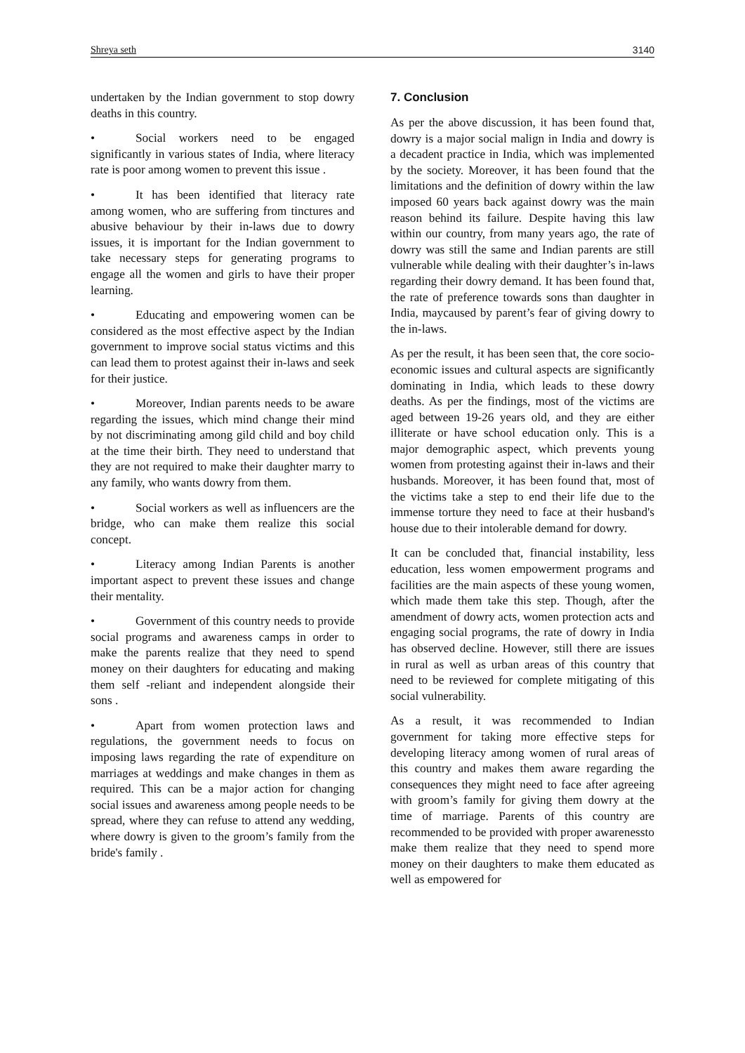Shreya seth 3140
undertaken by the Indian government to stop dowry deaths in this country.
• Social workers need to be engaged significantly in various states of India, where literacy rate is poor among women to prevent this issue .
• It has been identified that literacy rate among women, who are suffering from tinctures and abusive behaviour by their in-laws due to dowry issues, it is important for the Indian government to take necessary steps for generating programs to engage all the women and girls to have their proper learning.
• Educating and empowering women can be considered as the most effective aspect by the Indian government to improve social status victims and this can lead them to protest against their in-laws and seek for their justice.
• Moreover, Indian parents needs to be aware regarding the issues, which mind change their mind by not discriminating among gild child and boy child at the time their birth. They need to understand that they are not required to make their daughter marry to any family, who wants dowry from them.
• Social workers as well as influencers are the bridge, who can make them realize this social concept.
• Literacy among Indian Parents is another important aspect to prevent these issues and change their mentality.
• Government of this country needs to provide social programs and awareness camps in order to make the parents realize that they need to spend money on their daughters for educating and making them self -reliant and independent alongside their sons .
• Apart from women protection laws and regulations, the government needs to focus on imposing laws regarding the rate of expenditure on marriages at weddings and make changes in them as required. This can be a major action for changing social issues and awareness among people needs to be spread, where they can refuse to attend any wedding, where dowry is given to the groom’s family from the bride's family .
7. Conclusion
As per the above discussion, it has been found that, dowry is a major social malign in India and dowry is a decadent practice in India, which was implemented by the society. Moreover, it has been found that the limitations and the definition of dowry within the law imposed 60 years back against dowry was the main reason behind its failure. Despite having this law within our country, from many years ago, the rate of dowry was still the same and Indian parents are still vulnerable while dealing with their daughter’s in-laws regarding their dowry demand. It has been found that, the rate of preference towards sons than daughter in India, maycaused by parent’s fear of giving dowry to the in-laws.
As per the result, it has been seen that, the core socio-economic issues and cultural aspects are significantly dominating in India, which leads to these dowry deaths. As per the findings, most of the victims are aged between 19-26 years old, and they are either illiterate or have school education only. This is a major demographic aspect, which prevents young women from protesting against their in-laws and their husbands. Moreover, it has been found that, most of the victims take a step to end their life due to the immense torture they need to face at their husband's house due to their intolerable demand for dowry.
It can be concluded that, financial instability, less education, less women empowerment programs and facilities are the main aspects of these young women, which made them take this step. Though, after the amendment of dowry acts, women protection acts and engaging social programs, the rate of dowry in India has observed decline. However, still there are issues in rural as well as urban areas of this country that need to be reviewed for complete mitigating of this social vulnerability.
As a result, it was recommended to Indian government for taking more effective steps for developing literacy among women of rural areas of this country and makes them aware regarding the consequences they might need to face after agreeing with groom’s family for giving them dowry at the time of marriage. Parents of this country are recommended to be provided with proper awarenessto make them realize that they need to spend more money on their daughters to make them educated as well as empowered for